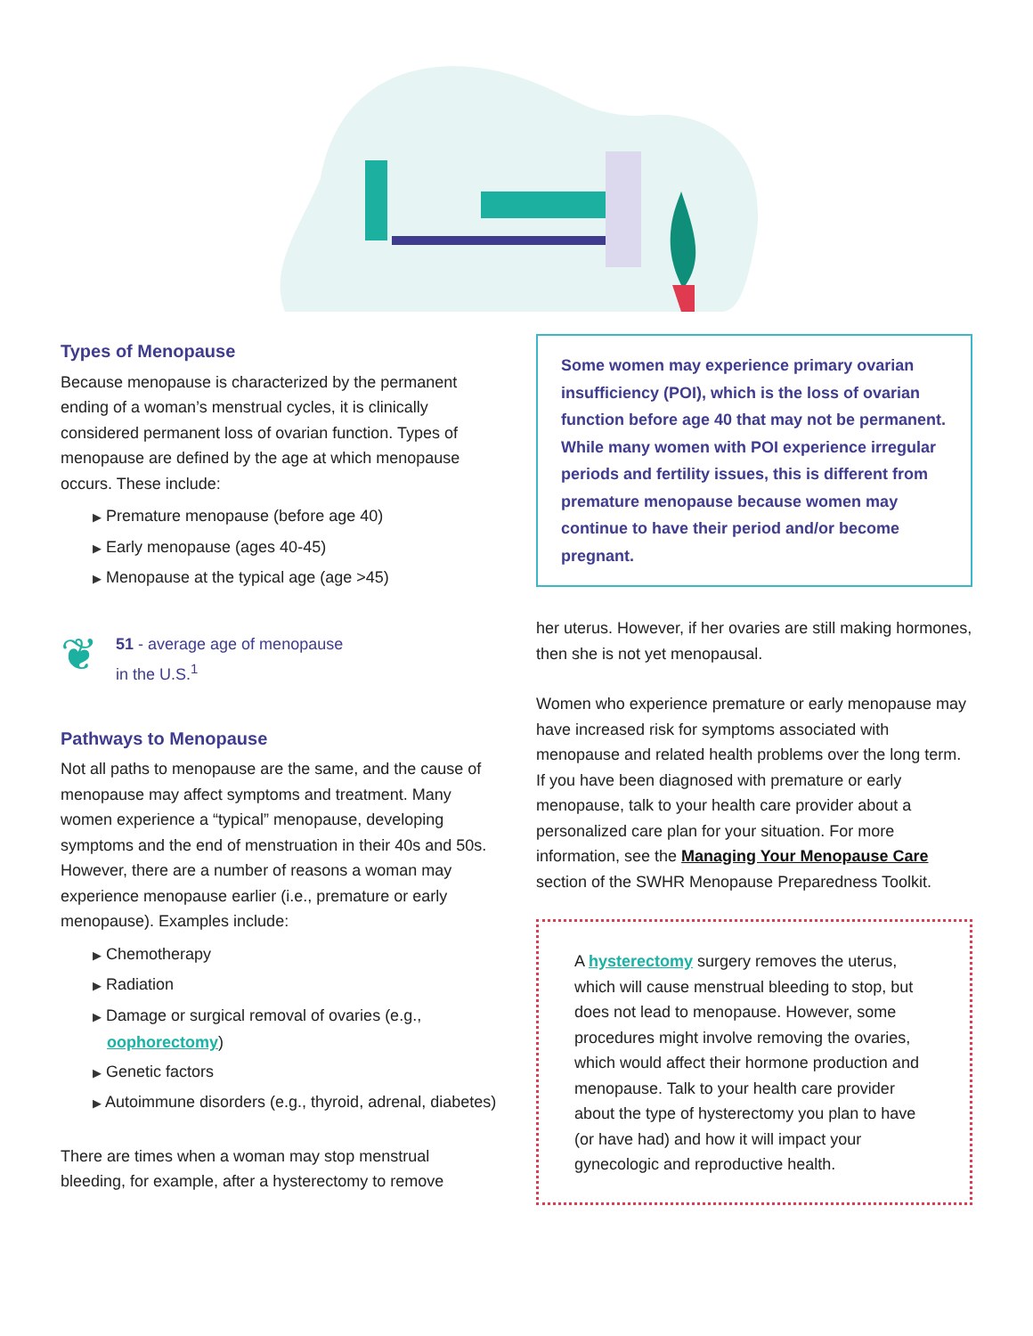Types of Menopause
Because menopause is characterized by the permanent ending of a woman’s menstrual cycles, it is clinically considered permanent loss of ovarian function. Types of menopause are defined by the age at which menopause occurs. These include:
▶ Premature menopause (before age 40)
▶ Early menopause (ages 40-45)
▶ Menopause at the typical age (age >45)
❦
51 - average age of menopause
in the U.S.<sup>1</sup>
Pathways to Menopause
Not all paths to menopause are the same, and the cause of menopause may affect symptoms and treatment. Many women experience a “typical” menopause, developing symptoms and the end of menstruation in their 40s and 50s. However, there are a number of reasons a woman may experience menopause earlier (i.e., premature or early menopause). Examples include:
▶ Chemotherapy
▶ Radiation
▶ Damage or surgical removal of ovaries (e.g., oophorectomy)
▶ Genetic factors
▶ Autoimmune disorders (e.g., thyroid, adrenal, diabetes)
There are times when a woman may stop menstrual bleeding, for example, after a hysterectomy to remove
Some women may experience primary ovarian insufficiency (POI), which is the loss of ovarian function before age 40 that may not be permanent. While many women with POI experience irregular periods and fertility issues, this is different from premature menopause because women may continue to have their period and/or become pregnant.
her uterus. However, if her ovaries are still making hormones, then she is not yet menopausal.
Women who experience premature or early menopause may have increased risk for symptoms associated with menopause and related health problems over the long term. If you have been diagnosed with premature or early menopause, talk to your health care provider about a personalized care plan for your situation. For more information, see the Managing Your Menopause Care section of the SWHR Menopause Preparedness Toolkit.
A hysterectomy surgery removes the uterus, which will cause menstrual bleeding to stop, but does not lead to menopause. However, some procedures might involve removing the ovaries, which would affect their hormone production and menopause. Talk to your health care provider about the type of hysterectomy you plan to have (or have had) and how it will impact your gynecologic and reproductive health.